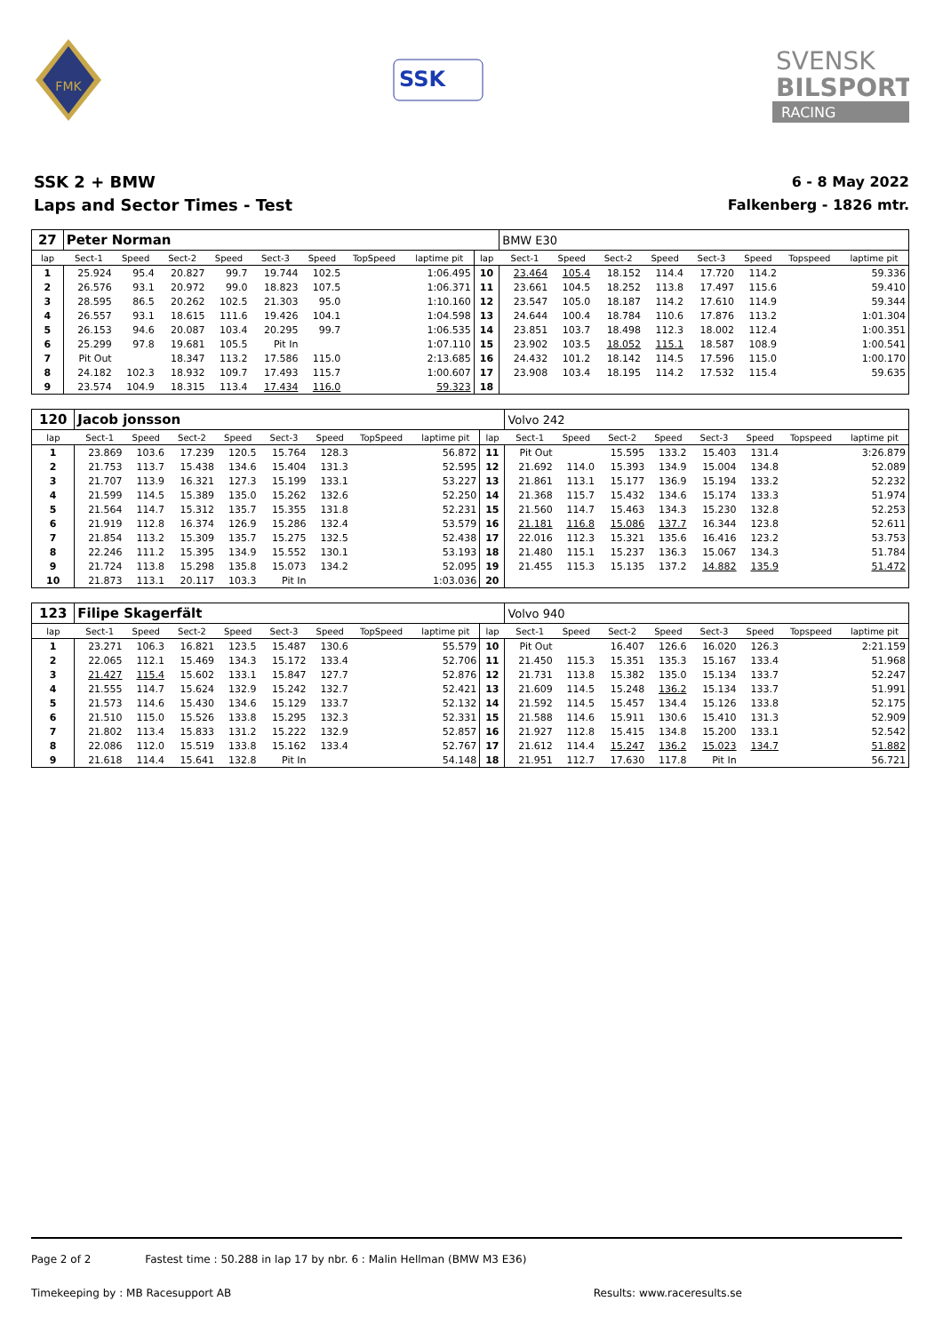FMK
SSK
SVENSK
BILSPORT
RACING
SSK 2 + BMW
Laps and Sector Times - Test
6 - 8 May 2022
Falkenberg - 1826 mtr.
| 27 | Peter Norman | | | | | | | | | BMW E30 | | | | | | | |
| lap | Sect-1 | Speed | Sect-2 | Speed | Sect-3 | Speed | TopSpeed | laptime pit | lap | Sect-1 | Speed | Sect-2 | Speed | Sect-3 | Speed | Topspeed | laptime pit |
| 1 | 25.924 | 95.4 | 20.827 | 99.7 | 19.744 | 102.5 | | 1:06.495 | 10 | 23.464 | 105.4 | 18.152 | 114.4 | 17.720 | 114.2 | | 59.336 |
| 2 | 26.576 | 93.1 | 20.972 | 99.0 | 18.823 | 107.5 | | 1:06.371 | 11 | 23.661 | 104.5 | 18.252 | 113.8 | 17.497 | 115.6 | | 59.410 |
| 3 | 28.595 | 86.5 | 20.262 | 102.5 | 21.303 | 95.0 | | 1:10.160 | 12 | 23.547 | 105.0 | 18.187 | 114.2 | 17.610 | 114.9 | | 59.344 |
| 4 | 26.557 | 93.1 | 18.615 | 111.6 | 19.426 | 104.1 | | 1:04.598 | 13 | 24.644 | 100.4 | 18.784 | 110.6 | 17.876 | 113.2 | | 1:01.304 |
| 5 | 26.153 | 94.6 | 20.087 | 103.4 | 20.295 | 99.7 | | 1:06.535 | 14 | 23.851 | 103.7 | 18.498 | 112.3 | 18.002 | 112.4 | | 1:00.351 |
| 6 | 25.299 | 97.8 | 19.681 | 105.5 | Pit In | | | 1:07.110 | 15 | 23.902 | 103.5 | 18.052 | 115.1 | 18.587 | 108.9 | | 1:00.541 |
| 7 | Pit Out | | 18.347 | 113.2 | 17.586 | 115.0 | | 2:13.685 | 16 | 24.432 | 101.2 | 18.142 | 114.5 | 17.596 | 115.0 | | 1:00.170 |
| 8 | 24.182 | 102.3 | 18.932 | 109.7 | 17.493 | 115.7 | | 1:00.607 | 17 | 23.908 | 103.4 | 18.195 | 114.2 | 17.532 | 115.4 | | 59.635 |
| 9 | 23.574 | 104.9 | 18.315 | 113.4 | 17.434 | 116.0 | | 59.323 | 18 | | | | | | | | |
| 120 | Jacob jonsson | | | | | | | | | Volvo 242 | | | | | | | |
| lap | Sect-1 | Speed | Sect-2 | Speed | Sect-3 | Speed | TopSpeed | laptime pit | lap | Sect-1 | Speed | Sect-2 | Speed | Sect-3 | Speed | Topspeed | laptime pit |
| 1 | 23.869 | 103.6 | 17.239 | 120.5 | 15.764 | 128.3 | | 56.872 | 11 | Pit Out | | 15.595 | 133.2 | 15.403 | 131.4 | | 3:26.879 |
| 2 | 21.753 | 113.7 | 15.438 | 134.6 | 15.404 | 131.3 | | 52.595 | 12 | 21.692 | 114.0 | 15.393 | 134.9 | 15.004 | 134.8 | | 52.089 |
| 3 | 21.707 | 113.9 | 16.321 | 127.3 | 15.199 | 133.1 | | 53.227 | 13 | 21.861 | 113.1 | 15.177 | 136.9 | 15.194 | 133.2 | | 52.232 |
| 4 | 21.599 | 114.5 | 15.389 | 135.0 | 15.262 | 132.6 | | 52.250 | 14 | 21.368 | 115.7 | 15.432 | 134.6 | 15.174 | 133.3 | | 51.974 |
| 5 | 21.564 | 114.7 | 15.312 | 135.7 | 15.355 | 131.8 | | 52.231 | 15 | 21.560 | 114.7 | 15.463 | 134.3 | 15.230 | 132.8 | | 52.253 |
| 6 | 21.919 | 112.8 | 16.374 | 126.9 | 15.286 | 132.4 | | 53.579 | 16 | 21.181 | 116.8 | 15.086 | 137.7 | 16.344 | 123.8 | | 52.611 |
| 7 | 21.854 | 113.2 | 15.309 | 135.7 | 15.275 | 132.5 | | 52.438 | 17 | 22.016 | 112.3 | 15.321 | 135.6 | 16.416 | 123.2 | | 53.753 |
| 8 | 22.246 | 111.2 | 15.395 | 134.9 | 15.552 | 130.1 | | 53.193 | 18 | 21.480 | 115.1 | 15.237 | 136.3 | 15.067 | 134.3 | | 51.784 |
| 9 | 21.724 | 113.8 | 15.298 | 135.8 | 15.073 | 134.2 | | 52.095 | 19 | 21.455 | 115.3 | 15.135 | 137.2 | 14.882 | 135.9 | | 51.472 |
| 10 | 21.873 | 113.1 | 20.117 | 103.3 | Pit In | | | 1:03.036 | 20 | | | | | | | | |
| 123 | Filipe Skagerfält | | | | | | | | | Volvo 940 | | | | | | | |
| lap | Sect-1 | Speed | Sect-2 | Speed | Sect-3 | Speed | TopSpeed | laptime pit | lap | Sect-1 | Speed | Sect-2 | Speed | Sect-3 | Speed | Topspeed | laptime pit |
| 1 | 23.271 | 106.3 | 16.821 | 123.5 | 15.487 | 130.6 | | 55.579 | 10 | Pit Out | | 16.407 | 126.6 | 16.020 | 126.3 | | 2:21.159 |
| 2 | 22.065 | 112.1 | 15.469 | 134.3 | 15.172 | 133.4 | | 52.706 | 11 | 21.450 | 115.3 | 15.351 | 135.3 | 15.167 | 133.4 | | 51.968 |
| 3 | 21.427 | 115.4 | 15.602 | 133.1 | 15.847 | 127.7 | | 52.876 | 12 | 21.731 | 113.8 | 15.382 | 135.0 | 15.134 | 133.7 | | 52.247 |
| 4 | 21.555 | 114.7 | 15.624 | 132.9 | 15.242 | 132.7 | | 52.421 | 13 | 21.609 | 114.5 | 15.248 | 136.2 | 15.134 | 133.7 | | 51.991 |
| 5 | 21.573 | 114.6 | 15.430 | 134.6 | 15.129 | 133.7 | | 52.132 | 14 | 21.592 | 114.5 | 15.457 | 134.4 | 15.126 | 133.8 | | 52.175 |
| 6 | 21.510 | 115.0 | 15.526 | 133.8 | 15.295 | 132.3 | | 52.331 | 15 | 21.588 | 114.6 | 15.911 | 130.6 | 15.410 | 131.3 | | 52.909 |
| 7 | 21.802 | 113.4 | 15.833 | 131.2 | 15.222 | 132.9 | | 52.857 | 16 | 21.927 | 112.8 | 15.415 | 134.8 | 15.200 | 133.1 | | 52.542 |
| 8 | 22.086 | 112.0 | 15.519 | 133.8 | 15.162 | 133.4 | | 52.767 | 17 | 21.612 | 114.4 | 15.247 | 136.2 | 15.023 | 134.7 | | 51.882 |
| 9 | 21.618 | 114.4 | 15.641 | 132.8 | Pit In | | | 54.148 | 18 | 21.951 | 112.7 | 17.630 | 117.8 | Pit In | | | 56.721 |
Page 2 of 2 Fastest time : 50.288 in lap 17 by nbr. 6 : Malin Hellman (BMW M3 E36)
Timekeeping by : MB Racesupport AB Results: www.raceresults.se